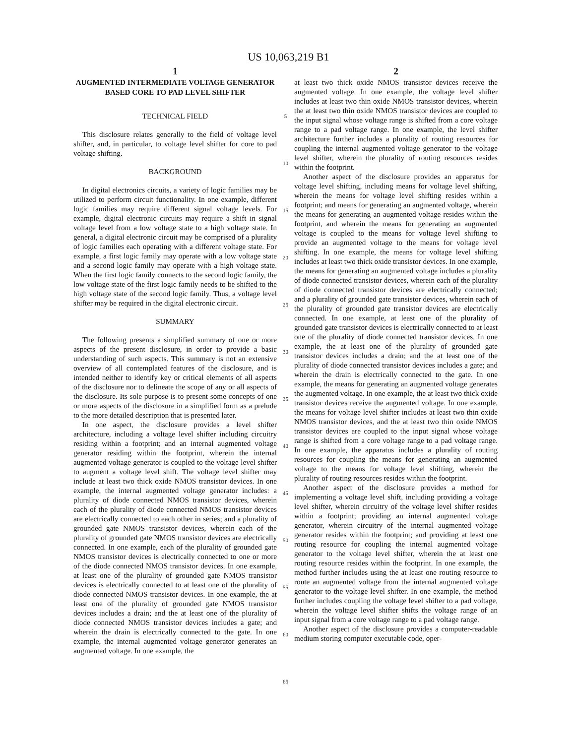US 10,063,219 B1
1
AUGMENTED INTERMEDIATE VOLTAGE GENERATOR BASED CORE TO PAD LEVEL SHIFTER
TECHNICAL FIELD
This disclosure relates generally to the field of voltage level shifter, and, in particular, to voltage level shifter for core to pad voltage shifting.
BACKGROUND
In digital electronics circuits, a variety of logic families may be utilized to perform circuit functionality. In one example, different logic families may require different signal voltage levels. For example, digital electronic circuits may require a shift in signal voltage level from a low voltage state to a high voltage state. In general, a digital electronic circuit may be comprised of a plurality of logic families each operating with a different voltage state. For example, a first logic family may operate with a low voltage state and a second logic family may operate with a high voltage state. When the first logic family connects to the second logic family, the low voltage state of the first logic family needs to be shifted to the high voltage state of the second logic family. Thus, a voltage level shifter may be required in the digital electronic circuit.
SUMMARY
The following presents a simplified summary of one or more aspects of the present disclosure, in order to provide a basic understanding of such aspects. This summary is not an extensive overview of all contemplated features of the disclosure, and is intended neither to identify key or critical elements of all aspects of the disclosure nor to delineate the scope of any or all aspects of the disclosure. Its sole purpose is to present some concepts of one or more aspects of the disclosure in a simplified form as a prelude to the more detailed description that is presented later.
In one aspect, the disclosure provides a level shifter architecture, including a voltage level shifter including circuitry residing within a footprint; and an internal augmented voltage generator residing within the footprint, wherein the internal augmented voltage generator is coupled to the voltage level shifter to augment a voltage level shift. The voltage level shifter may include at least two thick oxide NMOS transistor devices. In one example, the internal augmented voltage generator includes: a plurality of diode connected NMOS transistor devices, wherein each of the plurality of diode connected NMOS transistor devices are electrically connected to each other in series; and a plurality of grounded gate NMOS transistor devices, wherein each of the plurality of grounded gate NMOS transistor devices are electrically connected. In one example, each of the plurality of grounded gate NMOS transistor devices is electrically connected to one or more of the diode connected NMOS transistor devices. In one example, at least one of the plurality of grounded gate NMOS transistor devices is electrically connected to at least one of the plurality of diode connected NMOS transistor devices. In one example, the at least one of the plurality of grounded gate NMOS transistor devices includes a drain; and the at least one of the plurality of diode connected NMOS transistor devices includes a gate; and wherein the drain is electrically connected to the gate. In one example, the internal augmented voltage generator generates an augmented voltage. In one example, the
5
10
15
20
25
30
35
40
45
50
55
60
65
2
at least two thick oxide NMOS transistor devices receive the augmented voltage. In one example, the voltage level shifter includes at least two thin oxide NMOS transistor devices, wherein the at least two thin oxide NMOS transistor devices are coupled to the input signal whose voltage range is shifted from a core voltage range to a pad voltage range. In one example, the level shifter architecture further includes a plurality of routing resources for coupling the internal augmented voltage generator to the voltage level shifter, wherein the plurality of routing resources resides within the footprint.
Another aspect of the disclosure provides an apparatus for voltage level shifting, including means for voltage level shifting, wherein the means for voltage level shifting resides within a footprint; and means for generating an augmented voltage, wherein the means for generating an augmented voltage resides within the footprint, and wherein the means for generating an augmented voltage is coupled to the means for voltage level shifting to provide an augmented voltage to the means for voltage level shifting. In one example, the means for voltage level shifting includes at least two thick oxide transistor devices. In one example, the means for generating an augmented voltage includes a plurality of diode connected transistor devices, wherein each of the plurality of diode connected transistor devices are electrically connected; and a plurality of grounded gate transistor devices, wherein each of the plurality of grounded gate transistor devices are electrically connected. In one example, at least one of the plurality of grounded gate transistor devices is electrically connected to at least one of the plurality of diode connected transistor devices. In one example, the at least one of the plurality of grounded gate transistor devices includes a drain; and the at least one of the plurality of diode connected transistor devices includes a gate; and wherein the drain is electrically connected to the gate. In one example, the means for generating an augmented voltage generates the augmented voltage. In one example, the at least two thick oxide transistor devices receive the augmented voltage. In one example, the means for voltage level shifter includes at least two thin oxide NMOS transistor devices, and the at least two thin oxide NMOS transistor devices are coupled to the input signal whose voltage range is shifted from a core voltage range to a pad voltage range. In one example, the apparatus includes a plurality of routing resources for coupling the means for generating an augmented voltage to the means for voltage level shifting, wherein the plurality of routing resources resides within the footprint.
Another aspect of the disclosure provides a method for implementing a voltage level shift, including providing a voltage level shifter, wherein circuitry of the voltage level shifter resides within a footprint; providing an internal augmented voltage generator, wherein circuitry of the internal augmented voltage generator resides within the footprint; and providing at least one routing resource for coupling the internal augmented voltage generator to the voltage level shifter, wherein the at least one routing resource resides within the footprint. In one example, the method further includes using the at least one routing resource to route an augmented voltage from the internal augmented voltage generator to the voltage level shifter. In one example, the method further includes coupling the voltage level shifter to a pad voltage, wherein the voltage level shifter shifts the voltage range of an input signal from a core voltage range to a pad voltage range.
Another aspect of the disclosure provides a computer-readable medium storing computer executable code, oper-